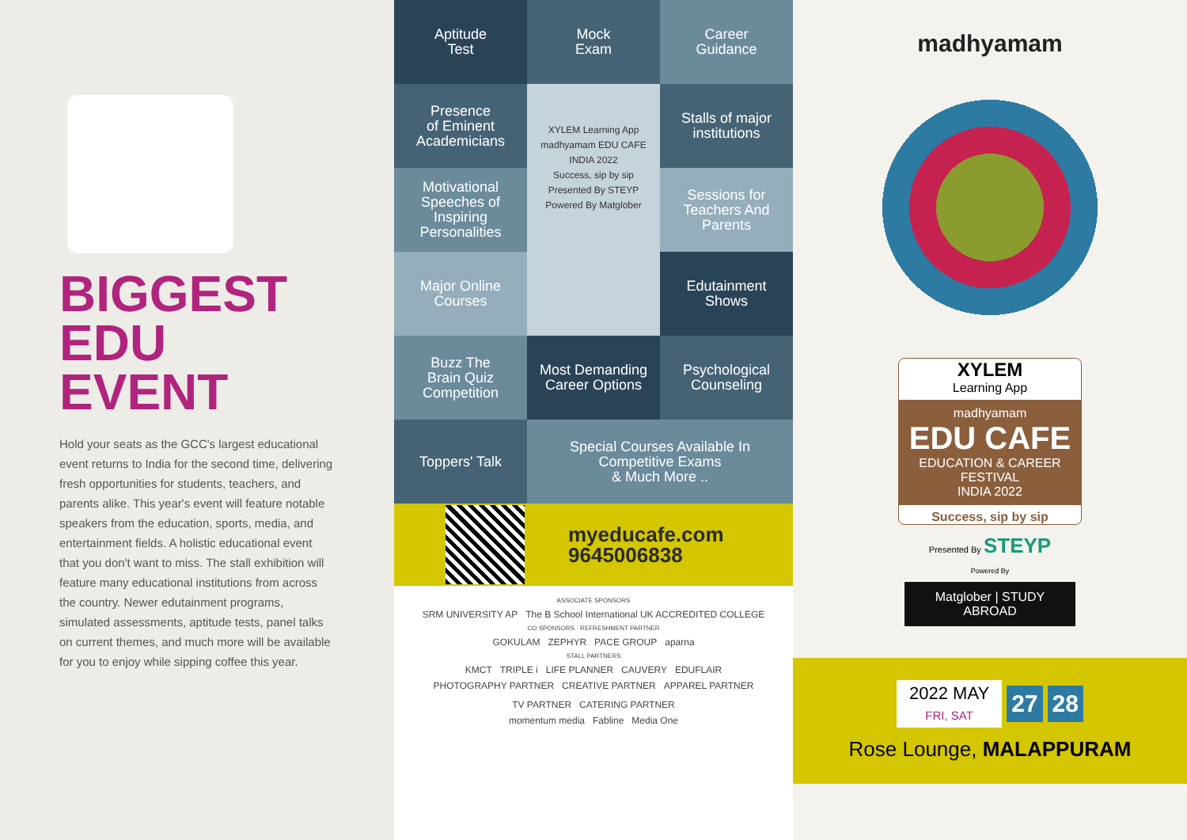BIGGEST
EDU
EVENT
Hold your seats as the GCC's largest educational event returns to India for the second time, delivering fresh opportunities for students, teachers, and parents alike. This year's event will feature notable speakers from the education, sports, media, and entertainment fields. A holistic educational event that you don't want to miss. The stall exhibition will feature many educational institutions from across the country. Newer edutainment programs, simulated assessments, aptitude tests, panel talks on current themes, and much more will be available for you to enjoy while sipping coffee this year.
Aptitude
Test
Mock
Exam
Career
Guidance
Presence
of Eminent
Academicians
XYLEM Learning App
madhyamam EDU CAFE
INDIA 2022
Success, sip by sip
Presented By STEYP
Powered By Matglober
Stalls of major
institutions
Motivational
Speeches of
Inspiring
Personalities
Sessions for
Teachers And
Parents
Major Online
Courses
Edutainment
Shows
Buzz The
Brain Quiz
Competition
Most Demanding
Career Options
Psychological
Counseling
Toppers' Talk
Special Courses Available In
Competitive Exams
& Much More ..
myeducafe.com
9645006838
ASSOCIATE SPONSORS
SRM UNIVERSITY AP The B School International UK ACCREDITED COLLEGE
CO SPONSORS · REFRESHMENT PARTNER
GOKULAM ZEPHYR PACE GROUP aparna
STALL PARTNERS
KMCT TRIPLE i LIFE PLANNER CAUVERY EDUFLAIR
PHOTOGRAPHY PARTNER CREATIVE PARTNER APPAREL PARTNER TV PARTNER CATERING PARTNER
momentum media Fabline Media One
madhyamam
XYLEM
Learning App
madhyamam
EDU CAFE
EDUCATION & CAREER FESTIVAL
INDIA 2022
Success, sip by sip
Presented By STEYP
Powered By
Matglober | STUDY ABROAD
2022 MAY
FRI, SAT
27 28
Rose Lounge, MALAPPURAM